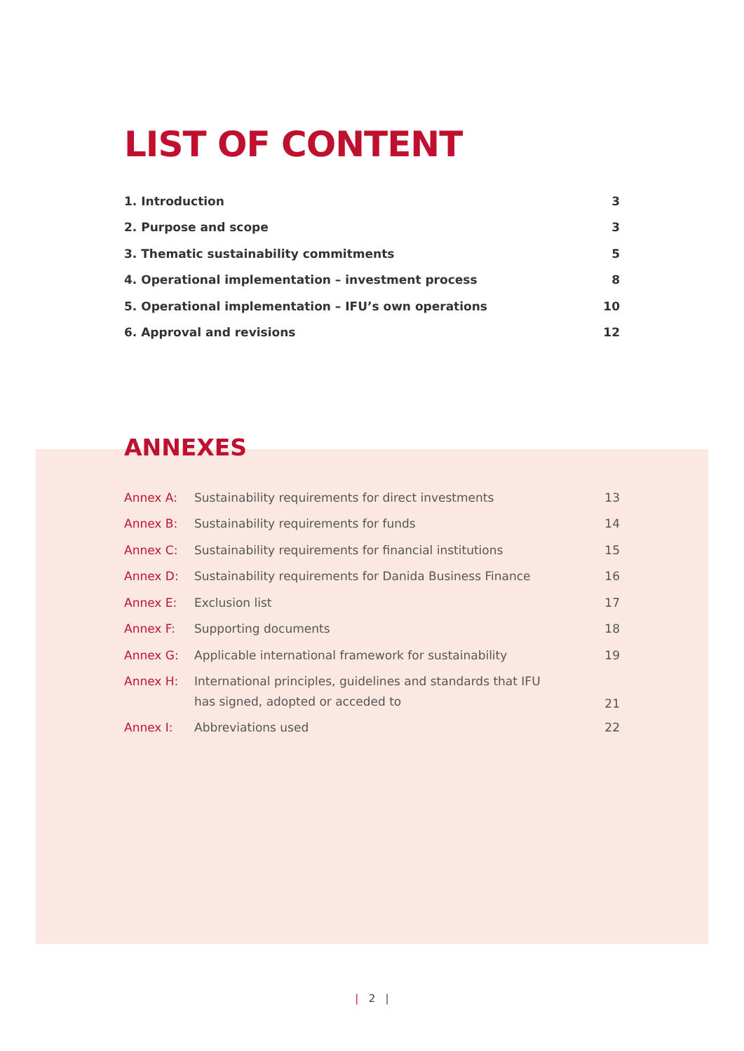LIST OF CONTENT
| 1. Introduction | 3 |
| 2. Purpose and scope | 3 |
| 3. Thematic sustainability commitments | 5 |
| 4. Operational implementation – investment process | 8 |
| 5. Operational implementation – IFU’s own operations | 10 |
| 6. Approval and revisions | 12 |
ANNEXES
| Annex A: | Sustainability requirements for direct investments | 13 |
| Annex B: | Sustainability requirements for funds | 14 |
| Annex C: | Sustainability requirements for financial institutions | 15 |
| Annex D: | Sustainability requirements for Danida Business Finance | 16 |
| Annex E: | Exclusion list | 17 |
| Annex F: | Supporting documents | 18 |
| Annex G: | Applicable international framework for sustainability | 19 |
| Annex H: | International principles, guidelines and standards that IFU has signed, adopted or acceded to | 21 |
| Annex I: | Abbreviations used | 22 |
| 2 |